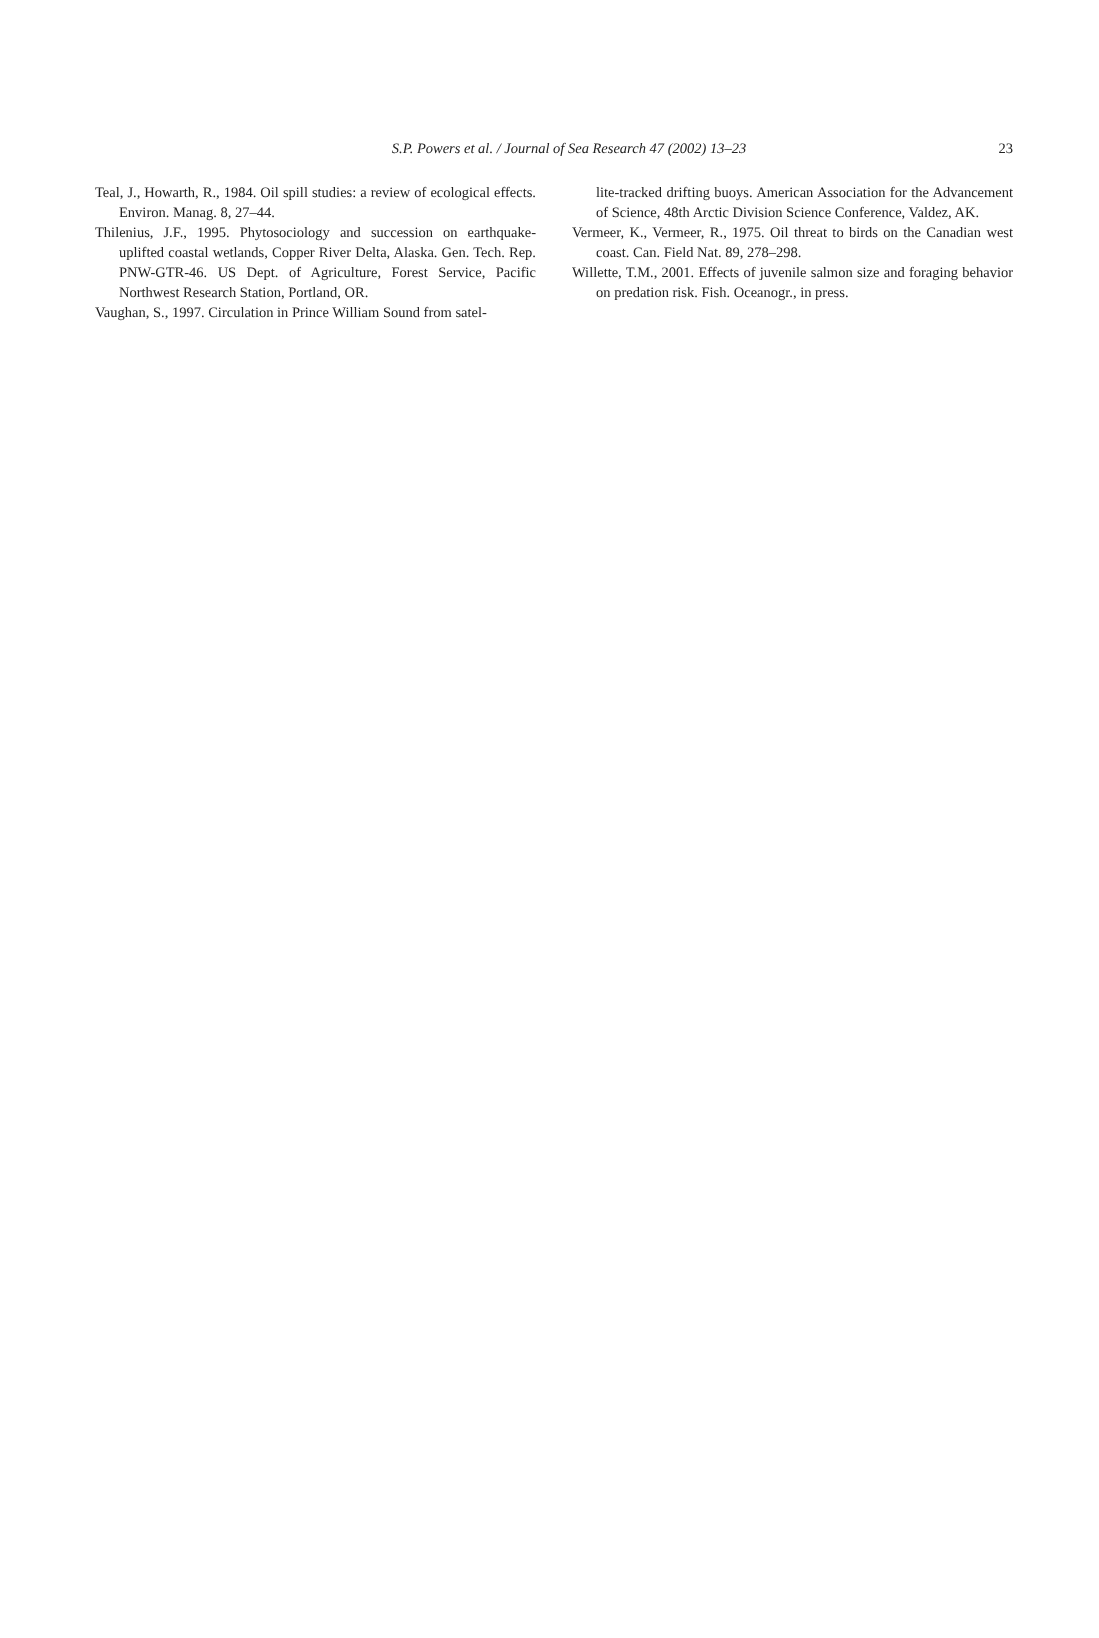S.P. Powers et al. / Journal of Sea Research 47 (2002) 13–23
23
Teal, J., Howarth, R., 1984. Oil spill studies: a review of ecological effects. Environ. Manag. 8, 27–44.
Thilenius, J.F., 1995. Phytosociology and succession on earthquake-uplifted coastal wetlands, Copper River Delta, Alaska. Gen. Tech. Rep. PNW-GTR-46. US Dept. of Agriculture, Forest Service, Pacific Northwest Research Station, Portland, OR.
Vaughan, S., 1997. Circulation in Prince William Sound from satel-
lite-tracked drifting buoys. American Association for the Advancement of Science, 48th Arctic Division Science Conference, Valdez, AK.
Vermeer, K., Vermeer, R., 1975. Oil threat to birds on the Canadian west coast. Can. Field Nat. 89, 278–298.
Willette, T.M., 2001. Effects of juvenile salmon size and foraging behavior on predation risk. Fish. Oceanogr., in press.